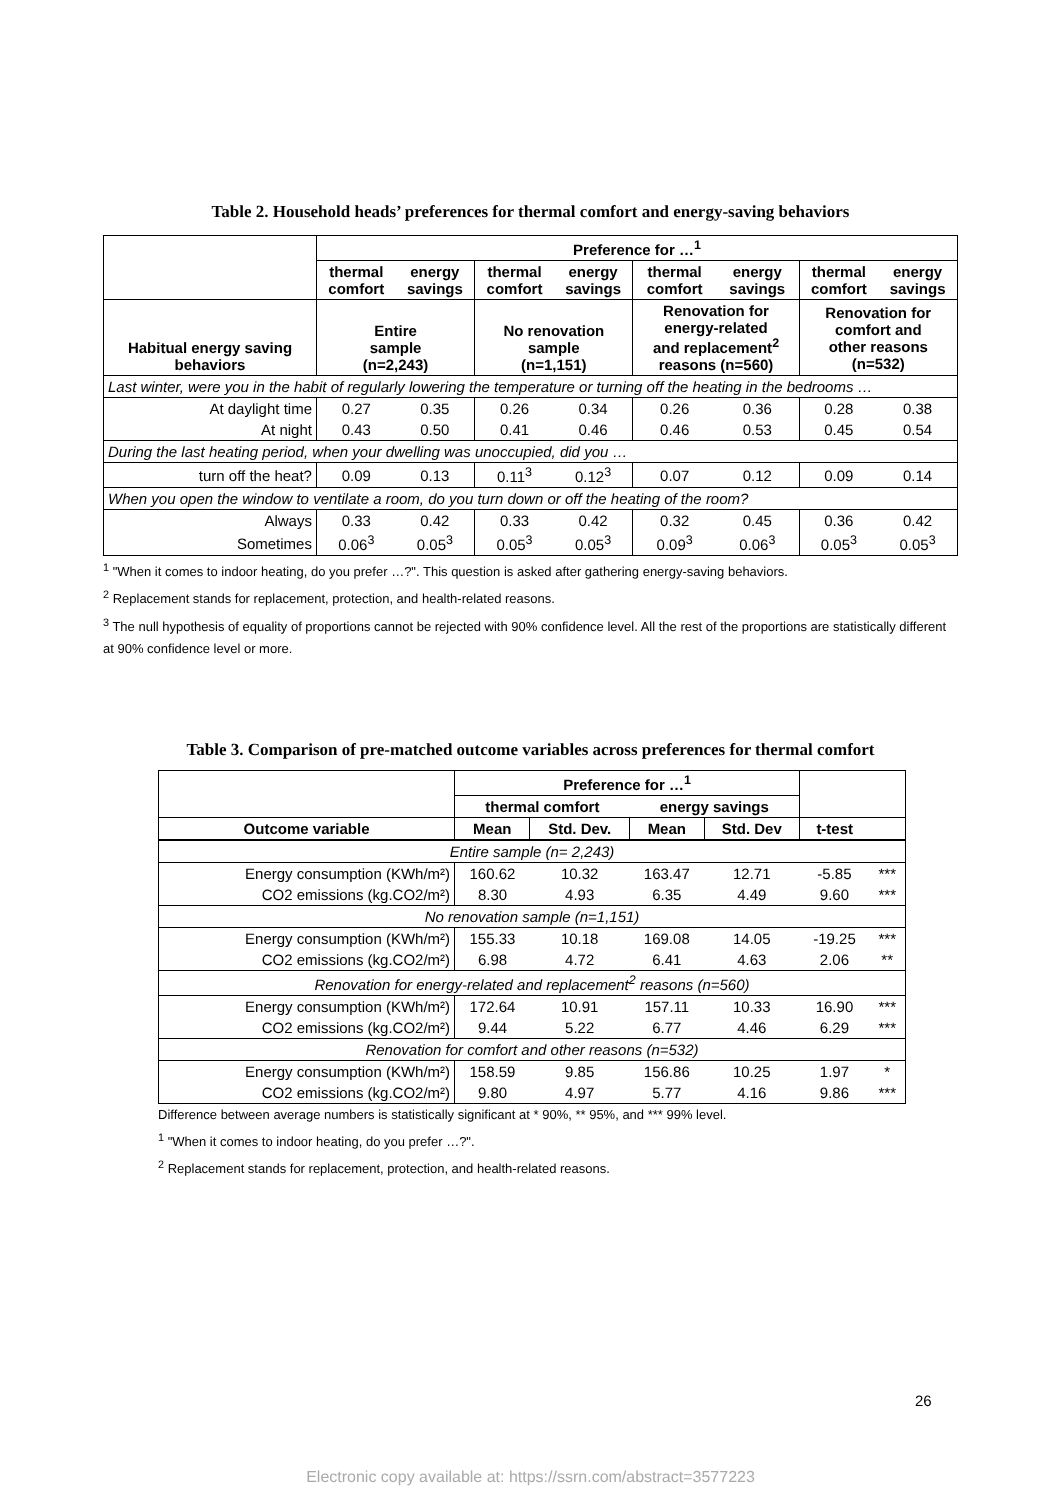Table 2. Household heads’ preferences for thermal comfort and energy-saving behaviors
| | Preference for …<sup>1</sup> | | | | | | | |
| --- | --- | --- | --- | --- | --- | --- | --- | --- |
| | thermal comfort | energy savings | thermal comfort | energy savings | thermal comfort | energy savings | thermal comfort | energy savings |
| Habitual energy saving behaviors | Entire sample (n=2,243) | | No renovation sample (n=1,151) | | Renovation for energy-related and replacement<sup>2</sup> reasons (n=560) | | Renovation for comfort and other reasons (n=532) | |
| Last winter, were you in the habit of regularly lowering the temperature or turning off the heating in the bedrooms … | | | | | | | | |
| At daylight time | 0.27 | 0.35 | 0.26 | 0.34 | 0.26 | 0.36 | 0.28 | 0.38 |
| At night | 0.43 | 0.50 | 0.41 | 0.46 | 0.46 | 0.53 | 0.45 | 0.54 |
| During the last heating period, when your dwelling was unoccupied, did you … | | | | | | | | |
| turn off the heat? | 0.09 | 0.13 | 0.11<sup>3</sup> | 0.12<sup>3</sup> | 0.07 | 0.12 | 0.09 | 0.14 |
| When you open the window to ventilate a room, do you turn down or off the heating of the room? | | | | | | | | |
| Always | 0.33 | 0.42 | 0.33 | 0.42 | 0.32 | 0.45 | 0.36 | 0.42 |
| Sometimes | 0.06<sup>3</sup> | 0.05<sup>3</sup> | 0.05<sup>3</sup> | 0.05<sup>3</sup> | 0.09<sup>3</sup> | 0.06<sup>3</sup> | 0.05<sup>3</sup> | 0.05<sup>3</sup> |
<sup>1</sup> "When it comes to indoor heating, do you prefer …?". This question is asked after gathering energy-saving behaviors.
<sup>2</sup> Replacement stands for replacement, protection, and health-related reasons.
<sup>3</sup> The null hypothesis of equality of proportions cannot be rejected with 90% confidence level. All the rest of the proportions are statistically different at 90% confidence level or more.
Table 3. Comparison of pre-matched outcome variables across preferences for thermal comfort
| | Preference for …<sup>1</sup> | | | | | |
| --- | --- | --- | --- | --- | --- | --- |
| | thermal comfort | | energy savings | | | |
| Outcome variable | Mean | Std. Dev. | Mean | Std. Dev | t-test | |
| Entire sample (n= 2,243) | | | | | | |
| Energy consumption (KWh/m²) | 160.62 | 10.32 | 163.47 | 12.71 | -5.85 | *** |
| CO2 emissions (kg.CO2/m²) | 8.30 | 4.93 | 6.35 | 4.49 | 9.60 | *** |
| No renovation sample (n=1,151) | | | | | | |
| Energy consumption (KWh/m²) | 155.33 | 10.18 | 169.08 | 14.05 | -19.25 | *** |
| CO2 emissions (kg.CO2/m²) | 6.98 | 4.72 | 6.41 | 4.63 | 2.06 | ** |
| Renovation for energy-related and replacement<sup>2</sup> reasons (n=560) | | | | | | |
| Energy consumption (KWh/m²) | 172.64 | 10.91 | 157.11 | 10.33 | 16.90 | *** |
| CO2 emissions (kg.CO2/m²) | 9.44 | 5.22 | 6.77 | 4.46 | 6.29 | *** |
| Renovation for comfort and other reasons (n=532) | | | | | | |
| Energy consumption (KWh/m²) | 158.59 | 9.85 | 156.86 | 10.25 | 1.97 | * |
| CO2 emissions (kg.CO2/m²) | 9.80 | 4.97 | 5.77 | 4.16 | 9.86 | *** |
Difference between average numbers is statistically significant at * 90%, ** 95%, and *** 99% level.
<sup>1</sup> "When it comes to indoor heating, do you prefer …?".
<sup>2</sup> Replacement stands for replacement, protection, and health-related reasons.
26
Electronic copy available at: https://ssrn.com/abstract=3577223